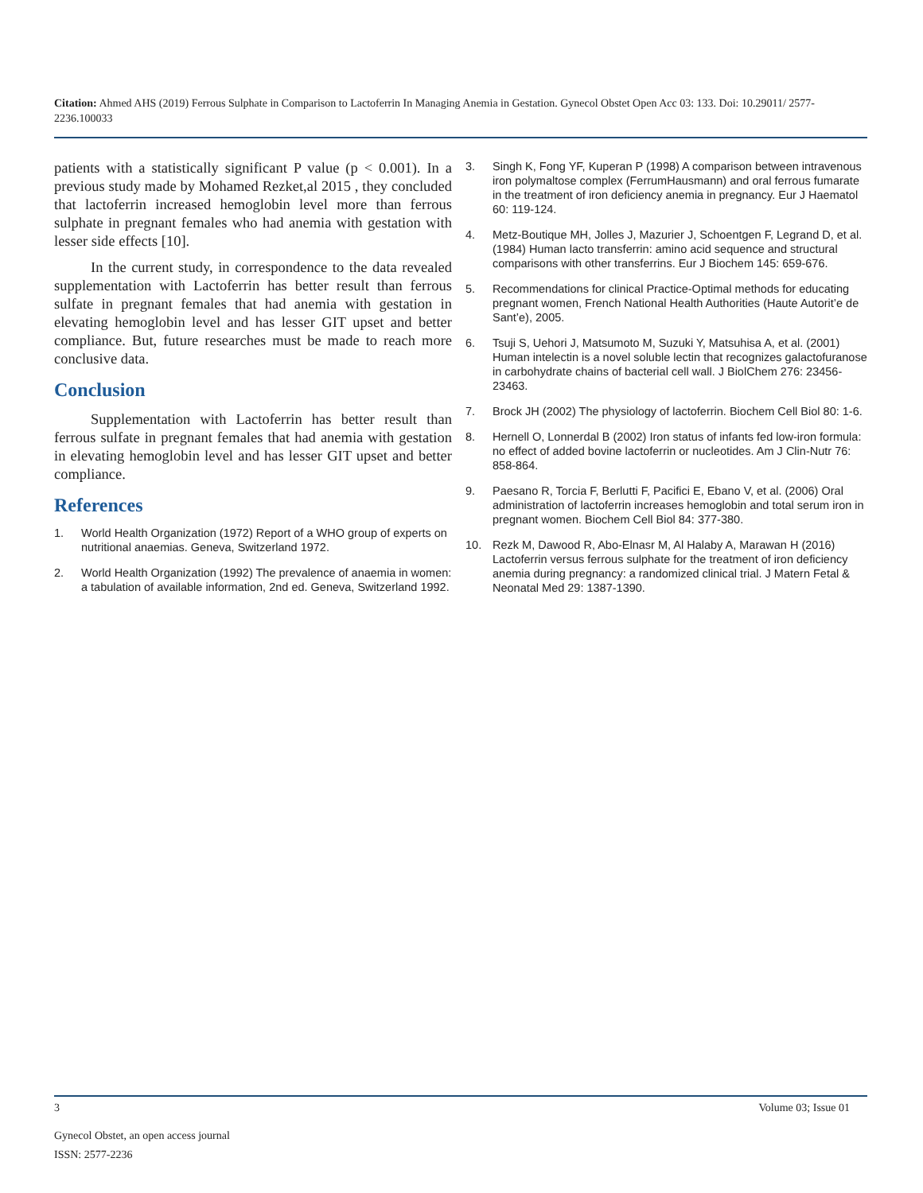Citation: Ahmed AHS (2019) Ferrous Sulphate in Comparison to Lactoferrin In Managing Anemia in Gestation. Gynecol Obstet Open Acc 03: 133. Doi: 10.29011/ 2577-2236.100033
patients with a statistically significant P value (p < 0.001). In a previous study made by Mohamed Rezket,al 2015 , they concluded that lactoferrin increased hemoglobin level more than ferrous sulphate in pregnant females who had anemia with gestation with lesser side effects [10].
In the current study, in correspondence to the data revealed supplementation with Lactoferrin has better result than ferrous sulfate in pregnant females that had anemia with gestation in elevating hemoglobin level and has lesser GIT upset and better compliance. But, future researches must be made to reach more conclusive data.
Conclusion
Supplementation with Lactoferrin has better result than ferrous sulfate in pregnant females that had anemia with gestation in elevating hemoglobin level and has lesser GIT upset and better compliance.
References
1. World Health Organization (1972) Report of a WHO group of experts on nutritional anaemias. Geneva, Switzerland 1972.
2. World Health Organization (1992) The prevalence of anaemia in women: a tabulation of available information, 2nd ed. Geneva, Switzerland 1992.
3. Singh K, Fong YF, Kuperan P (1998) A comparison between intravenous iron polymaltose complex (FerrumHausmann) and oral ferrous fumarate in the treatment of iron deficiency anemia in pregnancy. Eur J Haematol 60: 119-124.
4. Metz-Boutique MH, Jolles J, Mazurier J, Schoentgen F, Legrand D, et al. (1984) Human lacto transferrin: amino acid sequence and structural comparisons with other transferrins. Eur J Biochem 145: 659-676.
5. Recommendations for clinical Practice-Optimal methods for educating pregnant women, French National Health Authorities (Haute Autorit’e de Sant’e), 2005.
6. Tsuji S, Uehori J, Matsumoto M, Suzuki Y, Matsuhisa A, et al. (2001) Human intelectin is a novel soluble lectin that recognizes galactofuranose in carbohydrate chains of bacterial cell wall. J BiolChem 276: 23456-23463.
7. Brock JH (2002) The physiology of lactoferrin. Biochem Cell Biol 80: 1-6.
8. Hernell O, Lonnerdal B (2002) Iron status of infants fed low-iron formula: no effect of added bovine lactoferrin or nucleotides. Am J Clin-Nutr 76: 858-864.
9. Paesano R, Torcia F, Berlutti F, Pacifici E, Ebano V, et al. (2006) Oral administration of lactoferrin increases hemoglobin and total serum iron in pregnant women. Biochem Cell Biol 84: 377-380.
10. Rezk M, Dawood R, Abo-Elnasr M, Al Halaby A, Marawan H (2016) Lactoferrin versus ferrous sulphate for the treatment of iron deficiency anemia during pregnancy: a randomized clinical trial. J Matern Fetal & Neonatal Med 29: 1387-1390.
3 Volume 03; Issue 01
Gynecol Obstet, an open access journal
ISSN: 2577-2236